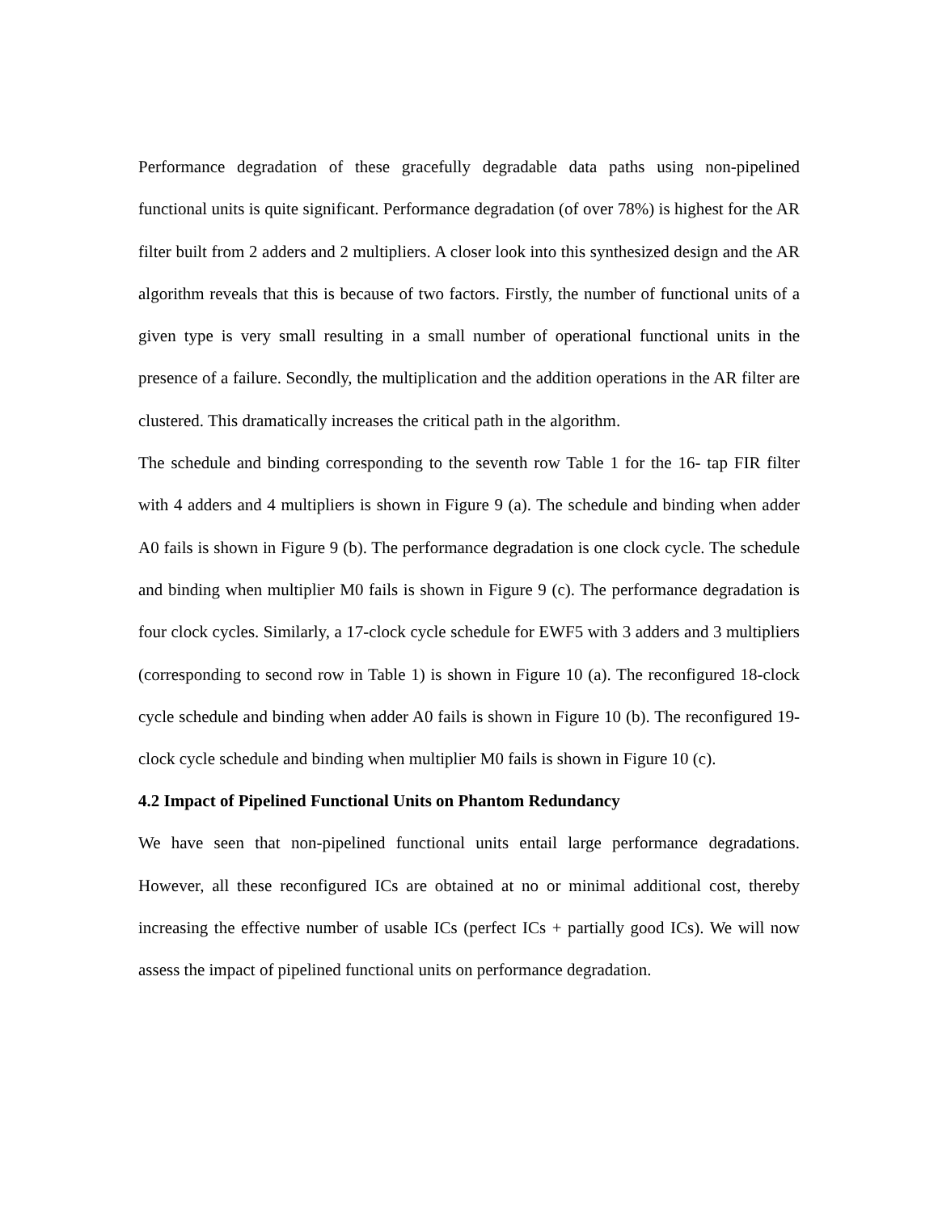Performance degradation of these gracefully degradable data paths using non-pipelined functional units is quite significant. Performance degradation (of over 78%) is highest for the AR filter built from 2 adders and 2 multipliers. A closer look into this synthesized design and the AR algorithm reveals that this is because of two factors. Firstly, the number of functional units of a given type is very small resulting in a small number of operational functional units in the presence of a failure. Secondly, the multiplication and the addition operations in the AR filter are clustered. This dramatically increases the critical path in the algorithm.
The schedule and binding corresponding to the seventh row Table 1 for the 16- tap FIR filter with 4 adders and 4 multipliers is shown in Figure 9 (a). The schedule and binding when adder A0 fails is shown in Figure 9 (b). The performance degradation is one clock cycle. The schedule and binding when multiplier M0 fails is shown in Figure 9 (c). The performance degradation is four clock cycles. Similarly, a 17-clock cycle schedule for EWF5 with 3 adders and 3 multipliers (corresponding to second row in Table 1) is shown in Figure 10 (a). The reconfigured 18-clock cycle schedule and binding when adder A0 fails is shown in Figure 10 (b). The reconfigured 19-clock cycle schedule and binding when multiplier M0 fails is shown in Figure 10 (c).
4.2 Impact of Pipelined Functional Units on Phantom Redundancy
We have seen that non-pipelined functional units entail large performance degradations. However, all these reconfigured ICs are obtained at no or minimal additional cost, thereby increasing the effective number of usable ICs (perfect ICs + partially good ICs). We will now assess the impact of pipelined functional units on performance degradation.